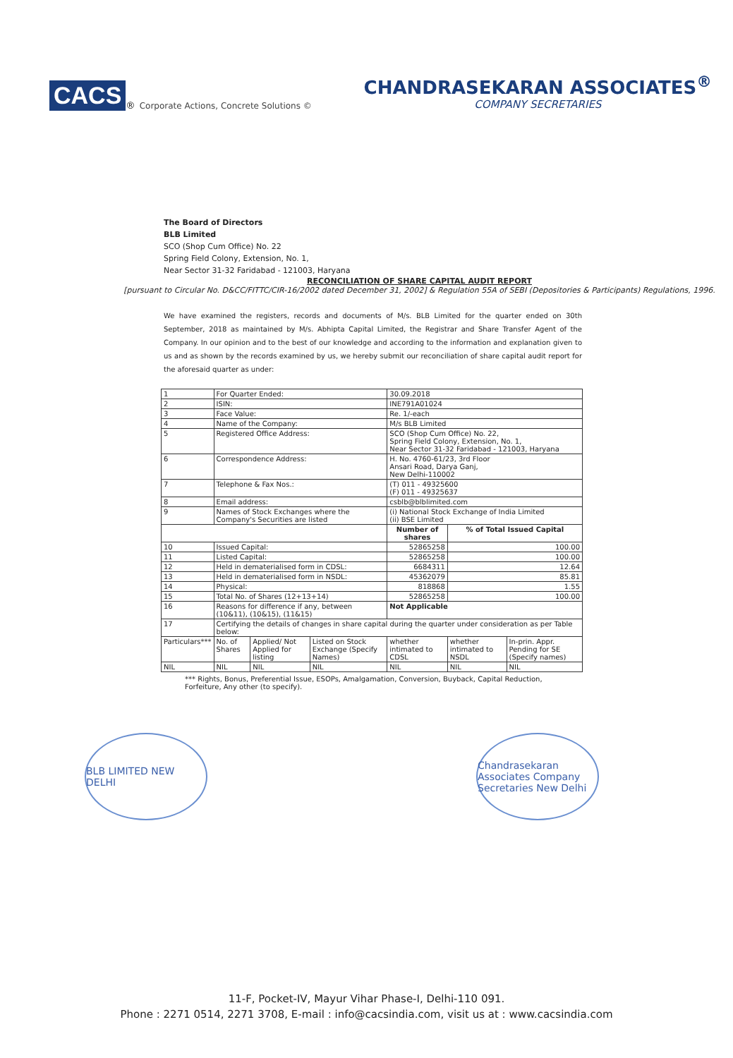CACS<sup>®</sup> Corporate Actions, Concrete Solutions ©
CHANDRASEKARAN ASSOCIATES<sup>®</sup>
COMPANY SECRETARIES
The Board of Directors
BLB Limited
SCO (Shop Cum Office) No. 22
Spring Field Colony, Extension, No. 1,
Near Sector 31-32 Faridabad - 121003, Haryana
RECONCILIATION OF SHARE CAPITAL AUDIT REPORT
[pursuant to Circular No. D&CC/FITTC/CIR-16/2002 dated December 31, 2002] & Regulation 55A of SEBI (Depositories & Participants) Regulations, 1996.
We have examined the registers, records and documents of M/s. BLB Limited for the quarter ended on 30th September, 2018 as maintained by M/s. Abhipta Capital Limited, the Registrar and Share Transfer Agent of the Company. In our opinion and to the best of our knowledge and according to the information and explanation given to us and as shown by the records examined by us, we hereby submit our reconciliation of share capital audit report for the aforesaid quarter as under:
| 1 | For Quarter Ended: | | | | 30.09.2018 | | |
| 2 | ISIN: | | | | INE791A01024 | | |
| 3 | Face Value: | | | | Re. 1/-each | | |
| 4 | Name of the Company: | | | | M/s BLB Limited | | |
| 5 | Registered Office Address: | | | | SCO (Shop Cum Office) No. 22, Spring Field Colony, Extension, No. 1, Near Sector 31-32 Faridabad - 121003, Haryana | | |
| 6 | Correspondence Address: | | | | H. No. 4760-61/23, 3rd Floor Ansari Road, Darya Ganj, New Delhi-110002 | | |
| 7 | Telephone & Fax Nos.: | | | | (T) 011 - 49325600 (F) 011 - 49325637 | | |
| 8 | Email address: | | | | csblb@blblimited.com | | |
| 9 | Names of Stock Exchanges where the Company's Securities are listed | | | | (i) National Stock Exchange of India Limited (ii) BSE Limited | | |
| | | | | | Number of shares | % of Total Issued Capital | |
| 10 | Issued Capital: | | | | 52865258 | 100.00 | |
| 11 | Listed Capital: | | | | 52865258 | 100.00 | |
| 12 | Held in dematerialised form in CDSL: | | | | 6684311 | 12.64 | |
| 13 | Held in dematerialised form in NSDL: | | | | 45362079 | 85.81 | |
| 14 | Physical: | | | | 818868 | 1.55 | |
| 15 | Total No. of Shares (12+13+14) | | | | 52865258 | 100.00 | |
| 16 | Reasons for difference if any, between (10&11), (10&15), (11&15) | | | | Not Applicable | | |
| 17 | Certifying the details of changes in share capital during the quarter under consideration as per Table below: | | | | | | |
| Particulars*** | | No. of Shares | Applied/ Not Applied for listing | Listed on Stock Exchange (Specify Names) | whether intimated to CDSL | whether intimated to NSDL | In-prin. Appr. Pending for SE (Specify names) |
| NIL | | NIL | NIL | NIL | NIL | NIL | NIL |
*** Rights, Bonus, Preferential Issue, ESOPs, Amalgamation, Conversion, Buyback, Capital Reduction, Forfeiture, Any other (to specify).
BLB LIMITED NEW DELHI
Chandrasekaran Associates Company Secretaries New Delhi
11-F, Pocket-IV, Mayur Vihar Phase-I, Delhi-110 091.
Phone : 2271 0514, 2271 3708, E-mail : info@cacsindia.com, visit us at : www.cacsindia.com